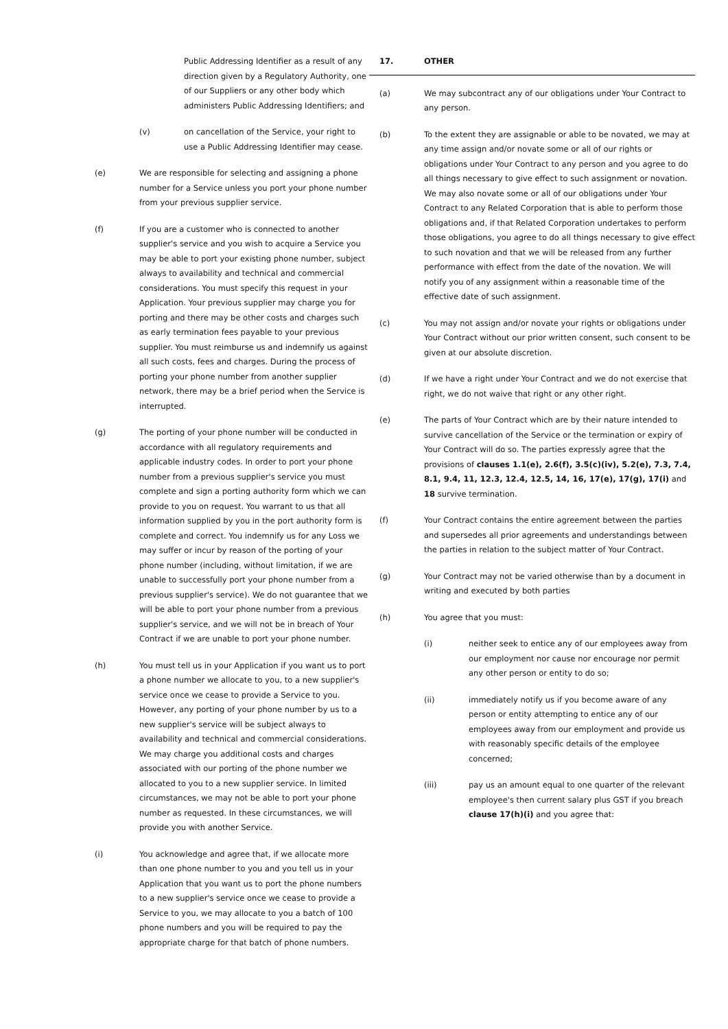Public Addressing Identifier as a result of any direction given by a Regulatory Authority, one of our Suppliers or any other body which administers Public Addressing Identifiers; and
(v) on cancellation of the Service, your right to use a Public Addressing Identifier may cease.
(e) We are responsible for selecting and assigning a phone number for a Service unless you port your phone number from your previous supplier service.
(f) If you are a customer who is connected to another supplier's service and you wish to acquire a Service you may be able to port your existing phone number, subject always to availability and technical and commercial considerations. You must specify this request in your Application. Your previous supplier may charge you for porting and there may be other costs and charges such as early termination fees payable to your previous supplier. You must reimburse us and indemnify us against all such costs, fees and charges. During the process of porting your phone number from another supplier network, there may be a brief period when the Service is interrupted.
(g) The porting of your phone number will be conducted in accordance with all regulatory requirements and applicable industry codes. In order to port your phone number from a previous supplier's service you must complete and sign a porting authority form which we can provide to you on request. You warrant to us that all information supplied by you in the port authority form is complete and correct. You indemnify us for any Loss we may suffer or incur by reason of the porting of your phone number (including, without limitation, if we are unable to successfully port your phone number from a previous supplier's service). We do not guarantee that we will be able to port your phone number from a previous supplier's service, and we will not be in breach of Your Contract if we are unable to port your phone number.
(h) You must tell us in your Application if you want us to port a phone number we allocate to you, to a new supplier's service once we cease to provide a Service to you. However, any porting of your phone number by us to a new supplier's service will be subject always to availability and technical and commercial considerations. We may charge you additional costs and charges associated with our porting of the phone number we allocated to you to a new supplier service. In limited circumstances, we may not be able to port your phone number as requested. In these circumstances, we will provide you with another Service.
(i) You acknowledge and agree that, if we allocate more than one phone number to you and you tell us in your Application that you want us to port the phone numbers to a new supplier's service once we cease to provide a Service to you, we may allocate to you a batch of 100 phone numbers and you will be required to pay the appropriate charge for that batch of phone numbers.
17. OTHER
(a) We may subcontract any of our obligations under Your Contract to any person.
(b) To the extent they are assignable or able to be novated, we may at any time assign and/or novate some or all of our rights or obligations under Your Contract to any person and you agree to do all things necessary to give effect to such assignment or novation. We may also novate some or all of our obligations under Your Contract to any Related Corporation that is able to perform those obligations and, if that Related Corporation undertakes to perform those obligations, you agree to do all things necessary to give effect to such novation and that we will be released from any further performance with effect from the date of the novation. We will notify you of any assignment within a reasonable time of the effective date of such assignment.
(c) You may not assign and/or novate your rights or obligations under Your Contract without our prior written consent, such consent to be given at our absolute discretion.
(d) If we have a right under Your Contract and we do not exercise that right, we do not waive that right or any other right.
(e) The parts of Your Contract which are by their nature intended to survive cancellation of the Service or the termination or expiry of Your Contract will do so. The parties expressly agree that the provisions of clauses 1.1(e), 2.6(f), 3.5(c)(iv), 5.2(e), 7.3, 7.4, 8.1, 9.4, 11, 12.3, 12.4, 12.5, 14, 16, 17(e), 17(g), 17(i) and 18 survive termination.
(f) Your Contract contains the entire agreement between the parties and supersedes all prior agreements and understandings between the parties in relation to the subject matter of Your Contract.
(g) Your Contract may not be varied otherwise than by a document in writing and executed by both parties
(h) You agree that you must:
(i) neither seek to entice any of our employees away from our employment nor cause nor encourage nor permit any other person or entity to do so;
(ii) immediately notify us if you become aware of any person or entity attempting to entice any of our employees away from our employment and provide us with reasonably specific details of the employee concerned;
(iii) pay us an amount equal to one quarter of the relevant employee's then current salary plus GST if you breach clause 17(h)(i) and you agree that: